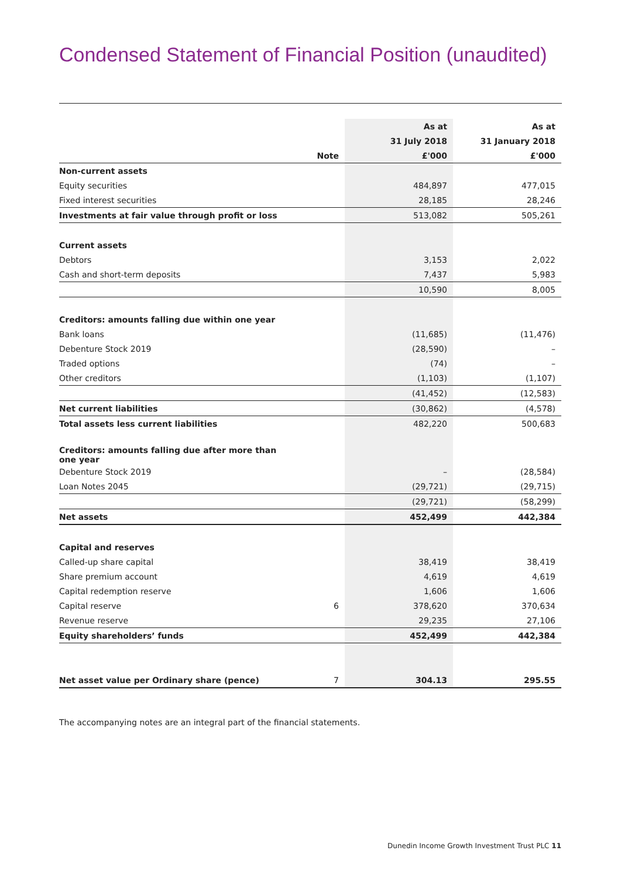Condensed Statement of Financial Position (unaudited)
| | | As at | As at |
| --- | --- | --- | --- |
| | | 31 July 2018 | 31 January 2018 |
| | Note | £'000 | £'000 |
| Non-current assets | | | |
| Equity securities | | 484,897 | 477,015 |
| Fixed interest securities | | 28,185 | 28,246 |
| Investments at fair value through profit or loss | | 513,082 | 505,261 |
| Current assets | | | |
| Debtors | | 3,153 | 2,022 |
| Cash and short-term deposits | | 7,437 | 5,983 |
| | | 10,590 | 8,005 |
| Creditors: amounts falling due within one year | | | |
| Bank loans | | (11,685) | (11,476) |
| Debenture Stock 2019 | | (28,590) | – |
| Traded options | | (74) | – |
| Other creditors | | (1,103) | (1,107) |
| | | (41,452) | (12,583) |
| Net current liabilities | | (30,862) | (4,578) |
| Total assets less current liabilities | | 482,220 | 500,683 |
| Creditors: amounts falling due after more than one year | | | |
| Debenture Stock 2019 | | – | (28,584) |
| Loan Notes 2045 | | (29,721) | (29,715) |
| | | (29,721) | (58,299) |
| Net assets | | 452,499 | 442,384 |
| Capital and reserves | | | |
| Called-up share capital | | 38,419 | 38,419 |
| Share premium account | | 4,619 | 4,619 |
| Capital redemption reserve | | 1,606 | 1,606 |
| Capital reserve | 6 | 378,620 | 370,634 |
| Revenue reserve | | 29,235 | 27,106 |
| Equity shareholders’ funds | | 452,499 | 442,384 |
| Net asset value per Ordinary share (pence) | 7 | 304.13 | 295.55 |
The accompanying notes are an integral part of the financial statements.
Dunedin Income Growth Investment Trust PLC 11